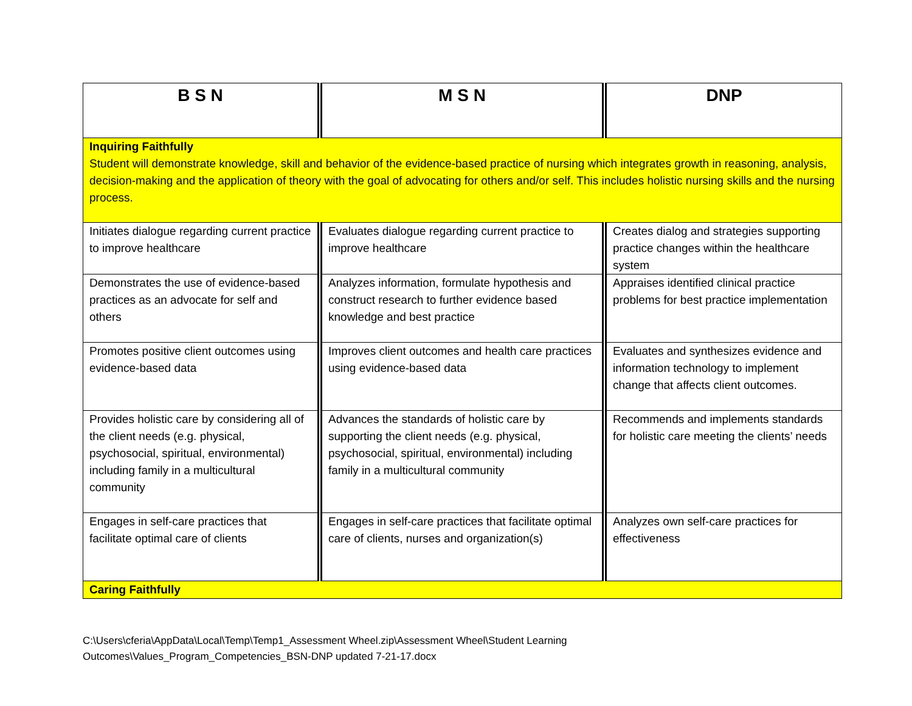| B S N | M S N | DNP |
| --- | --- | --- |
| Inquiring Faithfully Student will demonstrate knowledge, skill and behavior of the evidence-based practice of nursing which integrates growth in reasoning, analysis, decision-making and the application of theory with the goal of advocating for others and/or self. This includes holistic nursing skills and the nursing process. | | |
| Initiates dialogue regarding current practice to improve healthcare | Evaluates dialogue regarding current practice to improve healthcare | Creates dialog and strategies supporting practice changes within the healthcare system |
| Demonstrates the use of evidence-based practices as an advocate for self and others | Analyzes information, formulate hypothesis and construct research to further evidence based knowledge and best practice | Appraises identified clinical practice problems for best practice implementation |
| Promotes positive client outcomes using evidence-based data | Improves client outcomes and health care practices using evidence-based data | Evaluates and synthesizes evidence and information technology to implement change that affects client outcomes. |
| Provides holistic care by considering all of the client needs (e.g. physical, psychosocial, spiritual, environmental) including family in a multicultural community | Advances the standards of holistic care by supporting the client needs (e.g. physical, psychosocial, spiritual, environmental) including family in a multicultural community | Recommends and implements standards for holistic care meeting the clients’ needs |
| Engages in self-care practices that facilitate optimal care of clients | Engages in self-care practices that facilitate optimal care of clients, nurses and organization(s) | Analyzes own self-care practices for effectiveness |
| Caring Faithfully | | |
C:\Users\cferia\AppData\Local\Temp\Temp1_Assessment Wheel.zip\Assessment Wheel\Student Learning
Outcomes\Values_Program_Competencies_BSN-DNP updated 7-21-17.docx